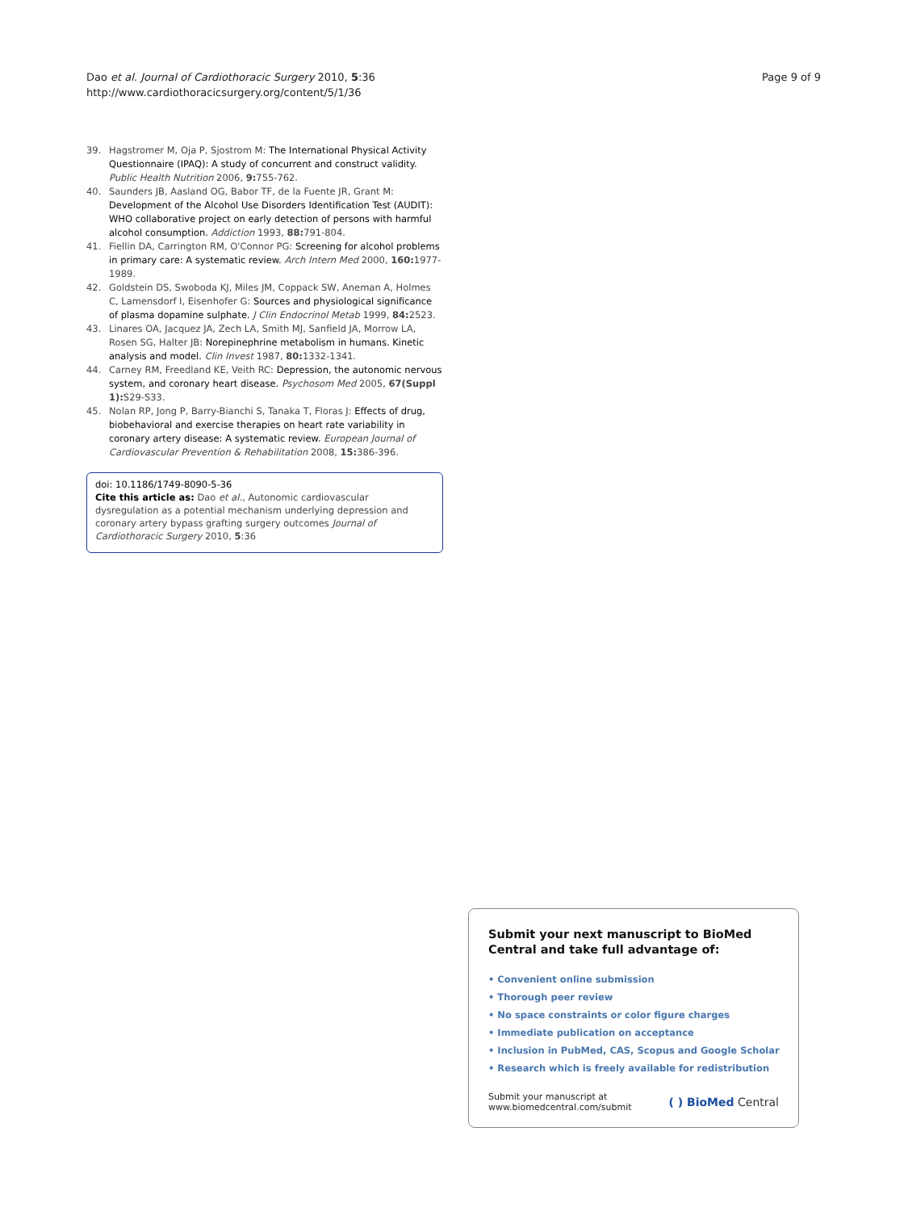Dao et al. Journal of Cardiothoracic Surgery 2010, 5:36
http://www.cardiothoracicsurgery.org/content/5/1/36
Page 9 of 9
39. Hagstromer M, Oja P, Sjostrom M: The International Physical Activity Questionnaire (IPAQ): A study of concurrent and construct validity. Public Health Nutrition 2006, 9: 755-762.
40. Saunders JB, Aasland OG, Babor TF, de la Fuente JR, Grant M: Development of the Alcohol Use Disorders Identification Test (AUDIT): WHO collaborative project on early detection of persons with harmful alcohol consumption. Addiction 1993, 88: 791-804.
41. Fiellin DA, Carrington RM, O'Connor PG: Screening for alcohol problems in primary care: A systematic review. Arch Intern Med 2000, 160: 1977-1989.
42. Goldstein DS, Swoboda KJ, Miles JM, Coppack SW, Aneman A, Holmes C, Lamensdorf I, Eisenhofer G: Sources and physiological significance of plasma dopamine sulphate. J Clin Endocrinol Metab 1999, 84: 2523.
43. Linares OA, Jacquez JA, Zech LA, Smith MJ, Sanfield JA, Morrow LA, Rosen SG, Halter JB: Norepinephrine metabolism in humans. Kinetic analysis and model. Clin Invest 1987, 80: 1332-1341.
44. Carney RM, Freedland KE, Veith RC: Depression, the autonomic nervous system, and coronary heart disease. Psychosom Med 2005, 67(Suppl 1): S29-S33.
45. Nolan RP, Jong P, Barry-Bianchi S, Tanaka T, Floras J: Effects of drug, biobehavioral and exercise therapies on heart rate variability in coronary artery disease: A systematic review. European Journal of Cardiovascular Prevention & Rehabilitation 2008, 15: 386-396.
doi: 10.1186/1749-8090-5-36
Cite this article as: Dao et al., Autonomic cardiovascular dysregulation as a potential mechanism underlying depression and coronary artery bypass grafting surgery outcomes Journal of Cardiothoracic Surgery 2010, 5:36
Submit your next manuscript to BioMed Central and take full advantage of:
• Convenient online submission
• Thorough peer review
• No space constraints or color figure charges
• Immediate publication on acceptance
• Inclusion in PubMed, CAS, Scopus and Google Scholar
• Research which is freely available for redistribution
Submit your manuscript at
www.biomedcentral.com/submit
( ) BioMed Central